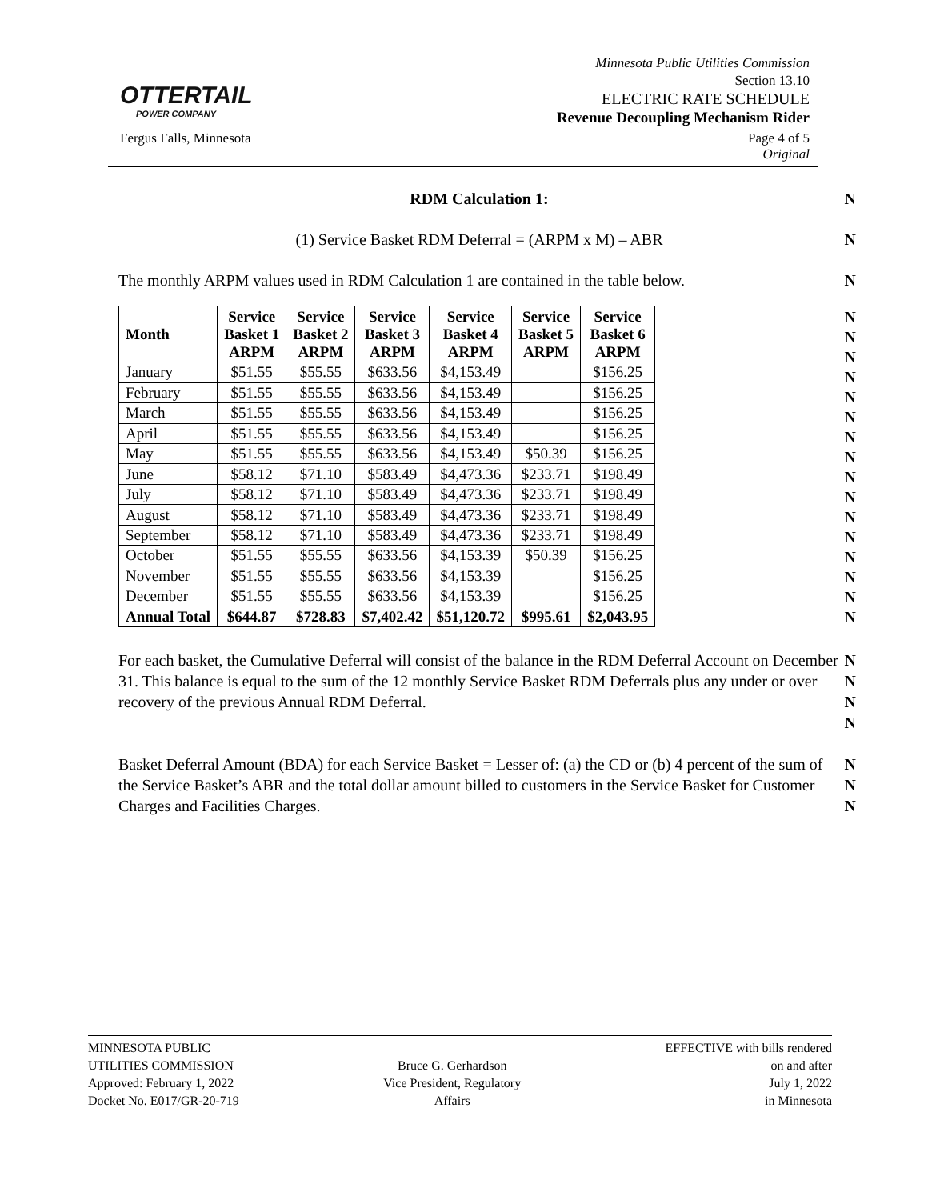OTTERTAIL
POWER COMPANY
Minnesota Public Utilities Commission
Section 13.10
ELECTRIC RATE SCHEDULE
Revenue Decoupling Mechanism Rider
Fergus Falls, Minnesota Page 4 of 5
Original
RDM Calculation 1: N
(1) Service Basket RDM Deferral = (ARPM x M) – ABR N
The monthly ARPM values used in RDM Calculation 1 are contained in the table below. N
| Month | Service Basket 1 ARPM | Service Basket 2 ARPM | Service Basket 3 ARPM | Service Basket 4 ARPM | Service Basket 5 ARPM | Service Basket 6 ARPM |
| --- | --- | --- | --- | --- | --- | --- |
| January | $51.55 | $55.55 | $633.56 | $4,153.49 | | $156.25 |
| February | $51.55 | $55.55 | $633.56 | $4,153.49 | | $156.25 |
| March | $51.55 | $55.55 | $633.56 | $4,153.49 | | $156.25 |
| April | $51.55 | $55.55 | $633.56 | $4,153.49 | | $156.25 |
| May | $51.55 | $55.55 | $633.56 | $4,153.49 | $50.39 | $156.25 |
| June | $58.12 | $71.10 | $583.49 | $4,473.36 | $233.71 | $198.49 |
| July | $58.12 | $71.10 | $583.49 | $4,473.36 | $233.71 | $198.49 |
| August | $58.12 | $71.10 | $583.49 | $4,473.36 | $233.71 | $198.49 |
| September | $58.12 | $71.10 | $583.49 | $4,473.36 | $233.71 | $198.49 |
| October | $51.55 | $55.55 | $633.56 | $4,153.39 | $50.39 | $156.25 |
| November | $51.55 | $55.55 | $633.56 | $4,153.39 | | $156.25 |
| December | $51.55 | $55.55 | $633.56 | $4,153.39 | | $156.25 |
| Annual Total | $644.87 | $728.83 | $7,402.42 | $51,120.72 | $995.61 | $2,043.95 |
N
N
N
N
N
N
N
N
N
N
N
N
N
N
N
N
For each basket, the Cumulative Deferral will consist of the balance in the RDM Deferral Account on December 31. This balance is equal to the sum of the 12 monthly Service Basket RDM Deferrals plus any under or over recovery of the previous Annual RDM Deferral. N
N
N
N
Basket Deferral Amount (BDA) for each Service Basket = Lesser of: (a) the CD or (b) 4 percent of the sum of the Service Basket’s ABR and the total dollar amount billed to customers in the Service Basket for Customer Charges and Facilities Charges. N
N
N
MINNESOTA PUBLIC
UTILITIES COMMISSION
Approved: February 1, 2022
Docket No. E017/GR-20-719
Bruce G. Gerhardson
Vice President, Regulatory
Affairs
EFFECTIVE with bills rendered
on and after
July 1, 2022
in Minnesota